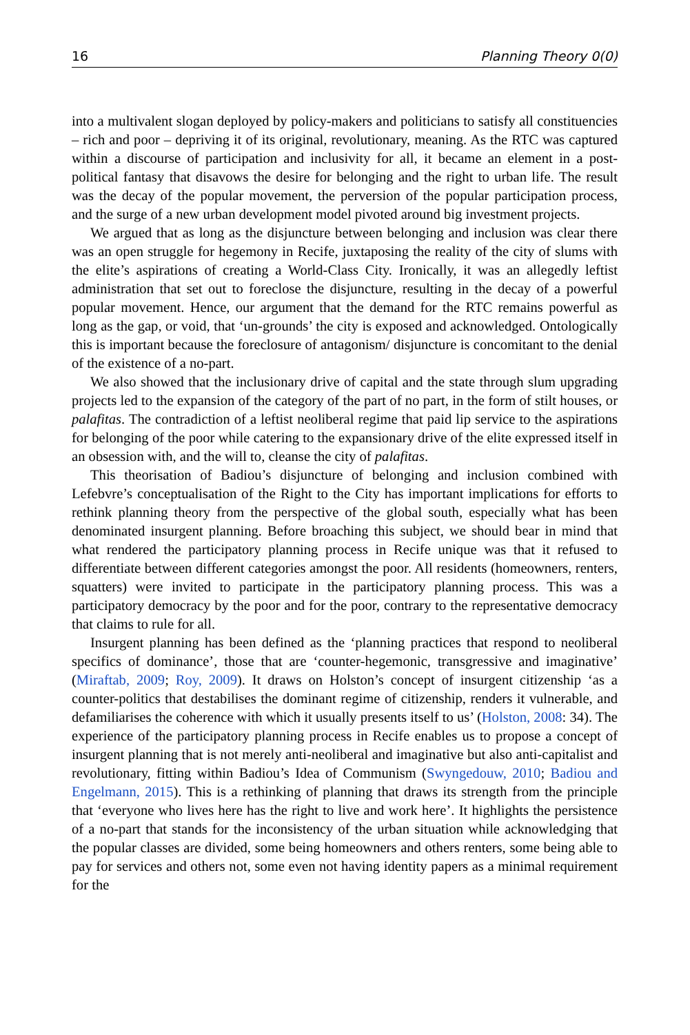16 Planning Theory 0(0)
into a multivalent slogan deployed by policy-makers and politicians to satisfy all constituencies – rich and poor – depriving it of its original, revolutionary, meaning. As the RTC was captured within a discourse of participation and inclusivity for all, it became an element in a post-political fantasy that disavows the desire for belonging and the right to urban life. The result was the decay of the popular movement, the perversion of the popular participation process, and the surge of a new urban development model pivoted around big investment projects.
We argued that as long as the disjuncture between belonging and inclusion was clear there was an open struggle for hegemony in Recife, juxtaposing the reality of the city of slums with the elite’s aspirations of creating a World-Class City. Ironically, it was an allegedly leftist administration that set out to foreclose the disjuncture, resulting in the decay of a powerful popular movement. Hence, our argument that the demand for the RTC remains powerful as long as the gap, or void, that ‘un-grounds’ the city is exposed and acknowledged. Ontologically this is important because the foreclosure of antagonism/ disjuncture is concomitant to the denial of the existence of a no-part.
We also showed that the inclusionary drive of capital and the state through slum upgrading projects led to the expansion of the category of the part of no part, in the form of stilt houses, or palafitas. The contradiction of a leftist neoliberal regime that paid lip service to the aspirations for belonging of the poor while catering to the expansionary drive of the elite expressed itself in an obsession with, and the will to, cleanse the city of palafitas.
This theorisation of Badiou’s disjuncture of belonging and inclusion combined with Lefebvre’s conceptualisation of the Right to the City has important implications for efforts to rethink planning theory from the perspective of the global south, especially what has been denominated insurgent planning. Before broaching this subject, we should bear in mind that what rendered the participatory planning process in Recife unique was that it refused to differentiate between different categories amongst the poor. All residents (homeowners, renters, squatters) were invited to participate in the participatory planning process. This was a participatory democracy by the poor and for the poor, contrary to the representative democracy that claims to rule for all.
Insurgent planning has been defined as the ‘planning practices that respond to neoliberal specifics of dominance’, those that are ‘counter-hegemonic, transgressive and imaginative’ (Miraftab, 2009; Roy, 2009). It draws on Holston’s concept of insurgent citizenship ‘as a counter-politics that destabilises the dominant regime of citizenship, renders it vulnerable, and defamiliarises the coherence with which it usually presents itself to us’ (Holston, 2008: 34). The experience of the participatory planning process in Recife enables us to propose a concept of insurgent planning that is not merely anti-neoliberal and imaginative but also anti-capitalist and revolutionary, fitting within Badiou’s Idea of Communism (Swyngedouw, 2010; Badiou and Engelmann, 2015). This is a rethinking of planning that draws its strength from the principle that ‘everyone who lives here has the right to live and work here’. It highlights the persistence of a no-part that stands for the inconsistency of the urban situation while acknowledging that the popular classes are divided, some being homeowners and others renters, some being able to pay for services and others not, some even not having identity papers as a minimal requirement for the